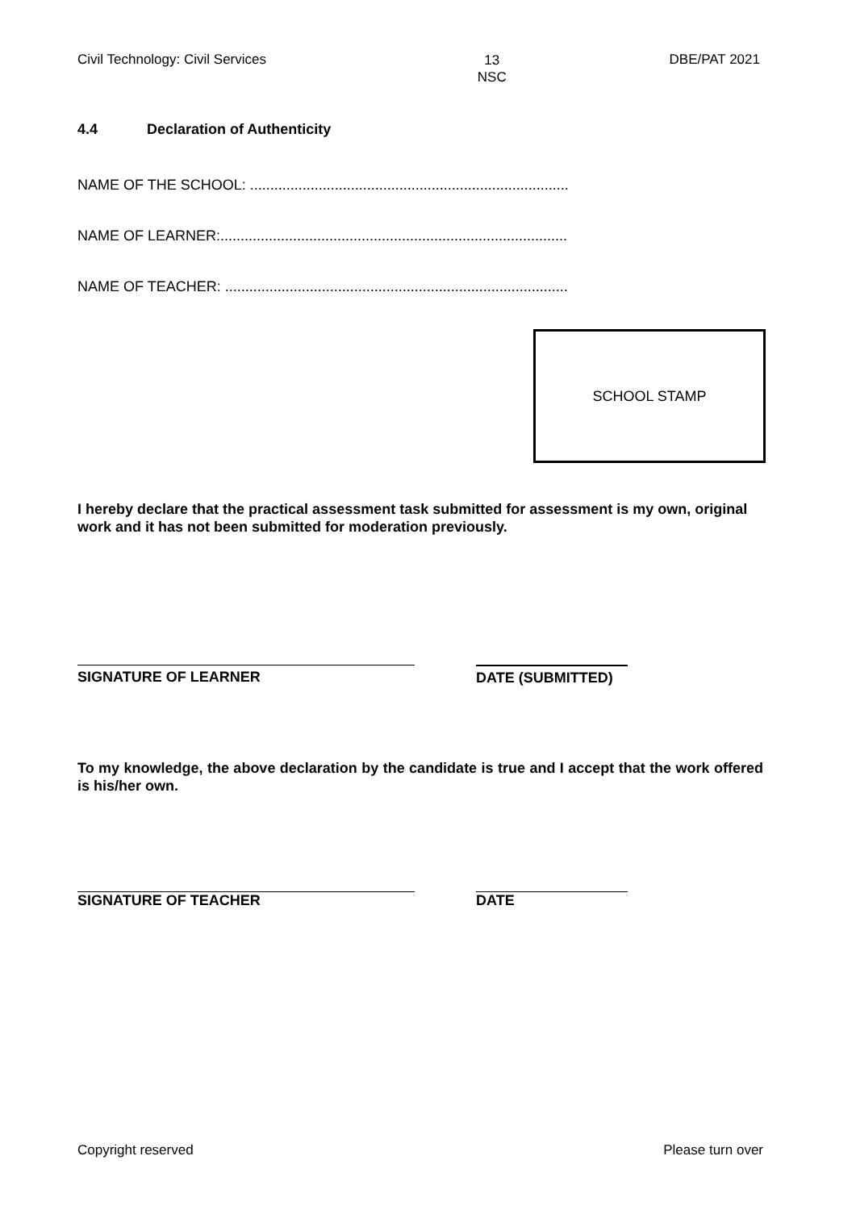Civil Technology: Civil Services
13
NSC
DBE/PAT 2021
4.4 Declaration of Authenticity
NAME OF THE SCHOOL: ...............................................................................
NAME OF LEARNER:......................................................................................
NAME OF TEACHER: .....................................................................................
SCHOOL STAMP
I hereby declare that the practical assessment task submitted for assessment is my own, original work and it has not been submitted for moderation previously.
SIGNATURE OF LEARNER DATE (SUBMITTED)
To my knowledge, the above declaration by the candidate is true and I accept that the work offered is his/her own.
SIGNATURE OF TEACHER DATE
Copyright reserved Please turn over